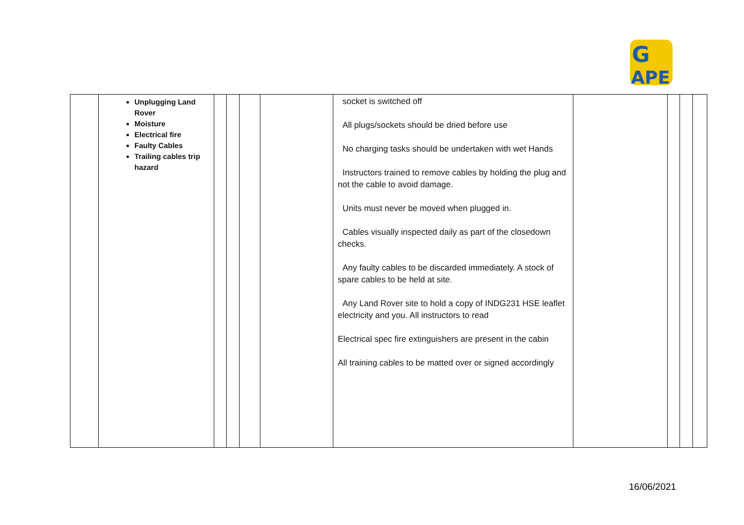G
APE
| | Unplugging Land Rover Moisture Electrical fire Faulty Cables Trailing cables trip hazard | | | | | socket is switched off All plugs/sockets should be dried before use No charging tasks should be undertaken with wet Hands Instructors trained to remove cables by holding the plug and not the cable to avoid damage. Units must never be moved when plugged in. Cables visually inspected daily as part of the closedown checks. Any faulty cables to be discarded immediately. A stock of spare cables to be held at site. Any Land Rover site to hold a copy of INDG231 HSE leaflet electricity and you. All instructors to read Electrical spec fire extinguishers are present in the cabin All training cables to be matted over or signed accordingly | | | | |
16/06/2021